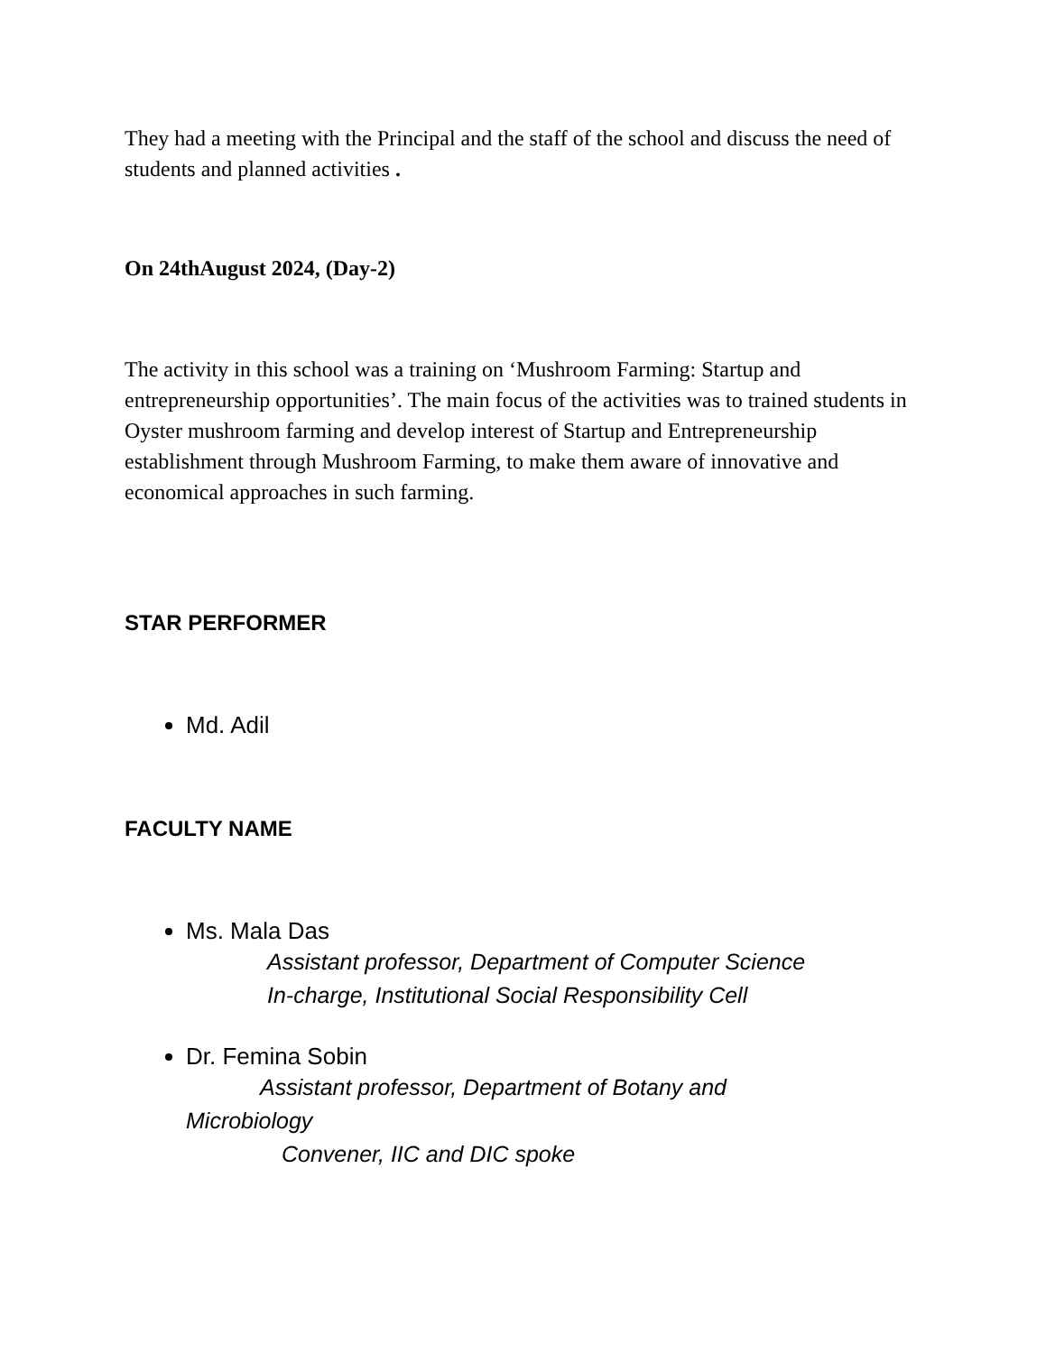They had a meeting with the Principal and the staff of the school and discuss the need of students and planned activities .
On 24thAugust 2024, (Day-2)
The activity in this school was a training on ‘Mushroom Farming: Startup and entrepreneurship opportunities’. The main focus of the activities was to trained students in Oyster mushroom farming and develop interest of Startup and Entrepreneurship establishment through Mushroom Farming, to make them aware of innovative and economical approaches in such farming.
STAR PERFORMER
Md. Adil
FACULTY NAME
Ms. Mala Das
Assistant professor, Department of Computer Science
In-charge, Institutional Social Responsibility Cell
Dr. Femina Sobin
Assistant professor, Department of Botany and
Microbiology
Convener, IIC and DIC spoke